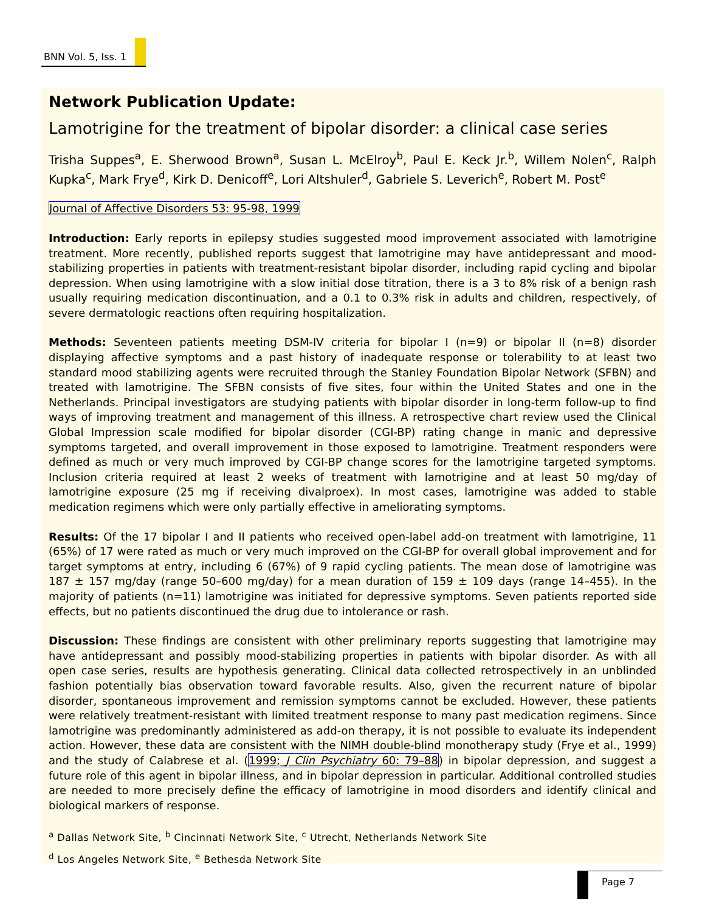BNN Vol. 5, Iss. 1
Network Publication Update:
Lamotrigine for the treatment of bipolar disorder: a clinical case series
Trisha Suppes<sup>a</sup>, E. Sherwood Brown<sup>a</sup>, Susan L. McElroy<sup>b</sup>, Paul E. Keck Jr.<sup>b</sup>, Willem Nolen<sup>c</sup>, Ralph Kupka<sup>c</sup>, Mark Frye<sup>d</sup>, Kirk D. Denicoff<sup>e</sup>, Lori Altshuler<sup>d</sup>, Gabriele S. Leverich<sup>e</sup>, Robert M. Post<sup>e</sup>
Journal of Affective Disorders 53: 95-98, 1999
Introduction: Early reports in epilepsy studies suggested mood improvement associated with lamotrigine treatment. More recently, published reports suggest that lamotrigine may have antidepressant and mood-stabilizing properties in patients with treatment-resistant bipolar disorder, including rapid cycling and bipolar depression. When using lamotrigine with a slow initial dose titration, there is a 3 to 8% risk of a benign rash usually requiring medication discontinuation, and a 0.1 to 0.3% risk in adults and children, respectively, of severe dermatologic reactions often requiring hospitalization.
Methods: Seventeen patients meeting DSM-IV criteria for bipolar I (n=9) or bipolar II (n=8) disorder displaying affective symptoms and a past history of inadequate response or tolerability to at least two standard mood stabilizing agents were recruited through the Stanley Foundation Bipolar Network (SFBN) and treated with lamotrigine. The SFBN consists of five sites, four within the United States and one in the Netherlands. Principal investigators are studying patients with bipolar disorder in long-term follow-up to find ways of improving treatment and management of this illness. A retrospective chart review used the Clinical Global Impression scale modified for bipolar disorder (CGI-BP) rating change in manic and depressive symptoms targeted, and overall improvement in those exposed to lamotrigine. Treatment responders were defined as much or very much improved by CGI-BP change scores for the lamotrigine targeted symptoms. Inclusion criteria required at least 2 weeks of treatment with lamotrigine and at least 50 mg/day of lamotrigine exposure (25 mg if receiving divalproex). In most cases, lamotrigine was added to stable medication regimens which were only partially effective in ameliorating symptoms.
Results: Of the 17 bipolar I and II patients who received open-label add-on treatment with lamotrigine, 11 (65%) of 17 were rated as much or very much improved on the CGI-BP for overall global improvement and for target symptoms at entry, including 6 (67%) of 9 rapid cycling patients. The mean dose of lamotrigine was 187 ± 157 mg/day (range 50–600 mg/day) for a mean duration of 159 ± 109 days (range 14–455). In the majority of patients (n=11) lamotrigine was initiated for depressive symptoms. Seven patients reported side effects, but no patients discontinued the drug due to intolerance or rash.
Discussion: These findings are consistent with other preliminary reports suggesting that lamotrigine may have antidepressant and possibly mood-stabilizing properties in patients with bipolar disorder. As with all open case series, results are hypothesis generating. Clinical data collected retrospectively in an unblinded fashion potentially bias observation toward favorable results. Also, given the recurrent nature of bipolar disorder, spontaneous improvement and remission symptoms cannot be excluded. However, these patients were relatively treatment-resistant with limited treatment response to many past medication regimens. Since lamotrigine was predominantly administered as add-on therapy, it is not possible to evaluate its independent action. However, these data are consistent with the NIMH double-blind monotherapy study (Frye et al., 1999) and the study of Calabrese et al. (1999; J Clin Psychiatry 60: 79–88) in bipolar depression, and suggest a future role of this agent in bipolar illness, and in bipolar depression in particular. Additional controlled studies are needed to more precisely define the efficacy of lamotrigine in mood disorders and identify clinical and biological markers of response.
<sup>a</sup> Dallas Network Site, <sup>b</sup> Cincinnati Network Site, <sup>c</sup> Utrecht, Netherlands Network Site
<sup>d</sup> Los Angeles Network Site, <sup>e</sup> Bethesda Network Site
Page 7